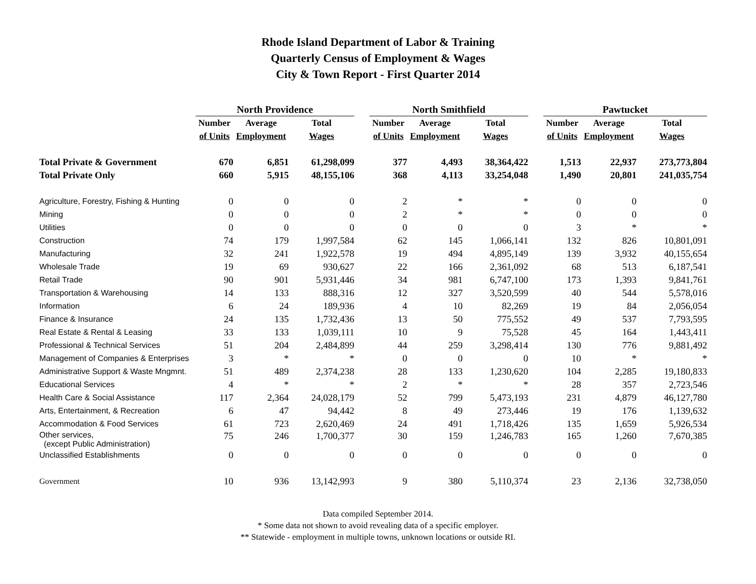Rhode Island Department of Labor & Training
Quarterly Census of Employment & Wages
City & Town Report - First Quarter 2014
| | North Providence | | | | North Smithfield | | | | Pawtucket | | |
| --- | --- | --- | --- | --- | --- | --- | --- | --- | --- | --- | --- |
| | Number | Average | Total | | Number | Average | Total | | Number | Average | Total |
| | of Units | Employment | Wages | | of Units | Employment | Wages | | of Units | Employment | Wages |
| Total Private & Government | 670 | 6,851 | 61,298,099 | | 377 | 4,493 | 38,364,422 | | 1,513 | 22,937 | 273,773,804 |
| Total Private Only | 660 | 5,915 | 48,155,106 | | 368 | 4,113 | 33,254,048 | | 1,490 | 20,801 | 241,035,754 |
| Agriculture, Forestry, Fishing & Hunting | 0 | 0 | 0 | | 2 | * | * | | 0 | 0 | 0 |
| Mining | 0 | 0 | 0 | | 2 | * | * | | 0 | 0 | 0 |
| Utilities | 0 | 0 | 0 | | 0 | 0 | 0 | | 3 | * | * |
| Construction | 74 | 179 | 1,997,584 | | 62 | 145 | 1,066,141 | | 132 | 826 | 10,801,091 |
| Manufacturing | 32 | 241 | 1,922,578 | | 19 | 494 | 4,895,149 | | 139 | 3,932 | 40,155,654 |
| Wholesale Trade | 19 | 69 | 930,627 | | 22 | 166 | 2,361,092 | | 68 | 513 | 6,187,541 |
| Retail Trade | 90 | 901 | 5,931,446 | | 34 | 981 | 6,747,100 | | 173 | 1,393 | 9,841,761 |
| Transportation & Warehousing | 14 | 133 | 888,316 | | 12 | 327 | 3,520,599 | | 40 | 544 | 5,578,016 |
| Information | 6 | 24 | 189,936 | | 4 | 10 | 82,269 | | 19 | 84 | 2,056,054 |
| Finance & Insurance | 24 | 135 | 1,732,436 | | 13 | 50 | 775,552 | | 49 | 537 | 7,793,595 |
| Real Estate & Rental & Leasing | 33 | 133 | 1,039,111 | | 10 | 9 | 75,528 | | 45 | 164 | 1,443,411 |
| Professional & Technical Services | 51 | 204 | 2,484,899 | | 44 | 259 | 3,298,414 | | 130 | 776 | 9,881,492 |
| Management of Companies & Enterprises | 3 | * | * | | 0 | 0 | 0 | | 10 | * | * |
| Administrative Support & Waste Mngmnt. | 51 | 489 | 2,374,238 | | 28 | 133 | 1,230,620 | | 104 | 2,285 | 19,180,833 |
| Educational Services | 4 | * | * | | 2 | * | * | | 28 | 357 | 2,723,546 |
| Health Care & Social Assistance | 117 | 2,364 | 24,028,179 | | 52 | 799 | 5,473,193 | | 231 | 4,879 | 46,127,780 |
| Arts, Entertainment, & Recreation | 6 | 47 | 94,442 | | 8 | 49 | 273,446 | | 19 | 176 | 1,139,632 |
| Accommodation & Food Services | 61 | 723 | 2,620,469 | | 24 | 491 | 1,718,426 | | 135 | 1,659 | 5,926,534 |
| Other services, (except Public Administration) | 75 | 246 | 1,700,377 | | 30 | 159 | 1,246,783 | | 165 | 1,260 | 7,670,385 |
| Unclassified Establishments | 0 | 0 | 0 | | 0 | 0 | 0 | | 0 | 0 | 0 |
| Government | 10 | 936 | 13,142,993 | | 9 | 380 | 5,110,374 | | 23 | 2,136 | 32,738,050 |
Data compiled September 2014.
* Some data not shown to avoid revealing data of a specific employer.
** Statewide - employment in multiple towns, unknown locations or outside RI.